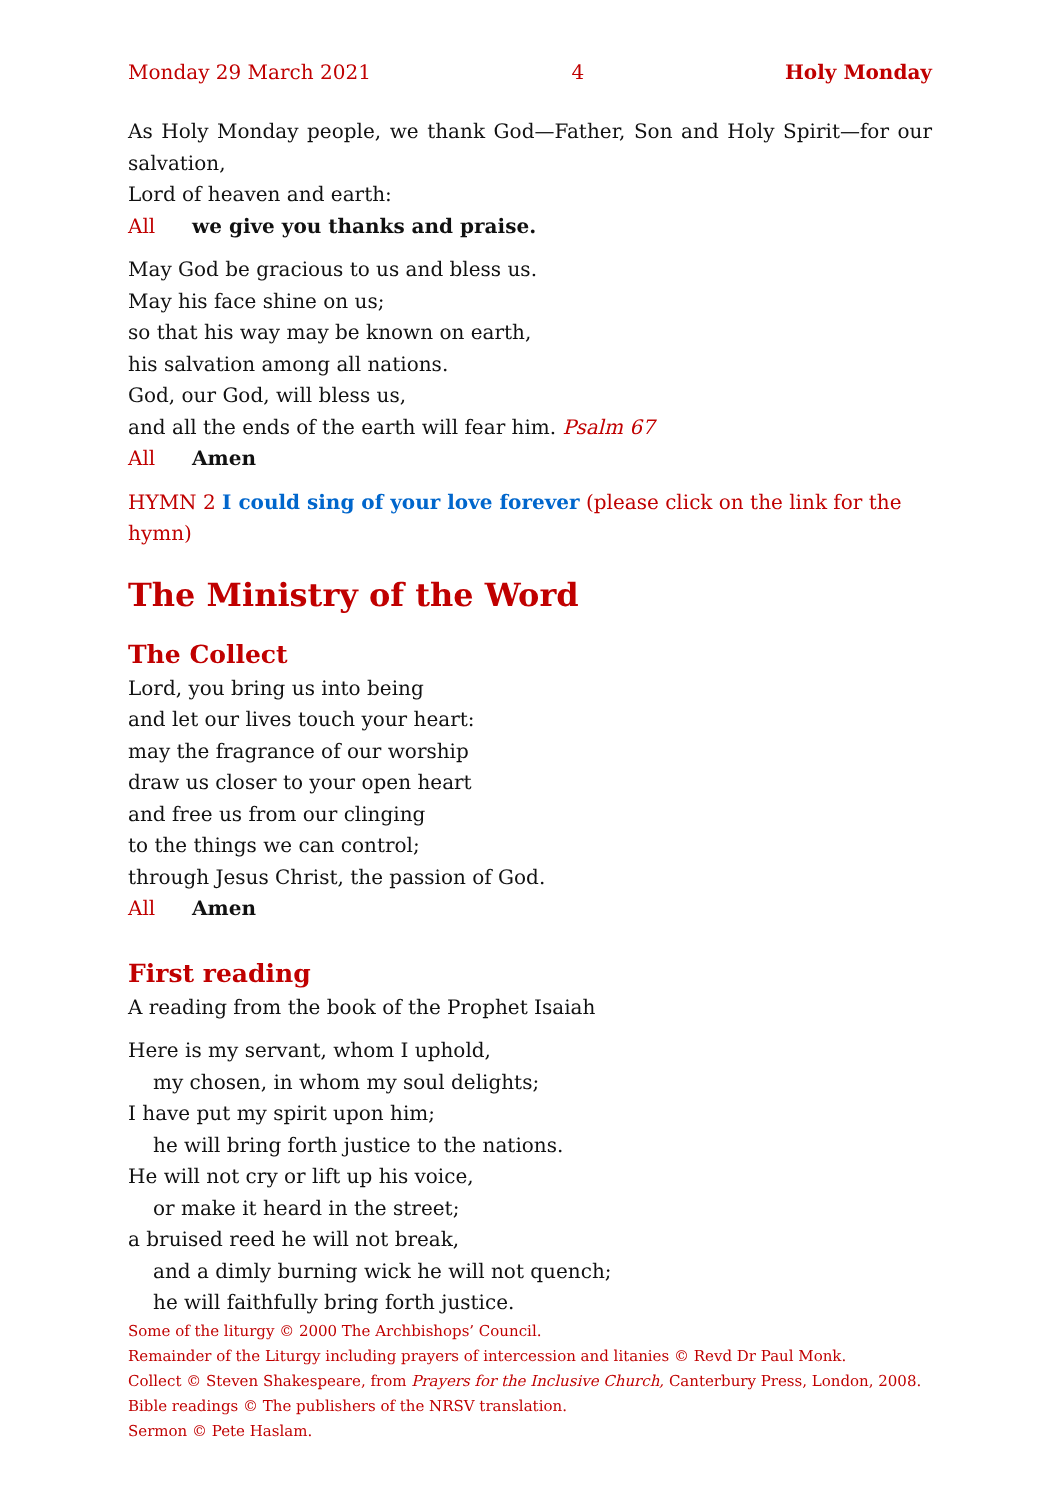Monday 29 March 2021 4 Holy Monday
As Holy Monday people, we thank God—Father, Son and Holy Spirit—for our salvation,
Lord of heaven and earth:
All we give you thanks and praise.
May God be gracious to us and bless us.
May his face shine on us;
so that his way may be known on earth,
his salvation among all nations.
God, our God, will bless us,
and all the ends of the earth will fear him. Psalm 67
All Amen
HYMN 2 I could sing of your love forever (please click on the link for the hymn)
The Ministry of the Word
The Collect
Lord, you bring us into being
and let our lives touch your heart:
may the fragrance of our worship
draw us closer to your open heart
and free us from our clinging
to the things we can control;
through Jesus Christ, the passion of God.
All Amen
First reading
A reading from the book of the Prophet Isaiah
Here is my servant, whom I uphold,
my chosen, in whom my soul delights;
I have put my spirit upon him;
he will bring forth justice to the nations.
He will not cry or lift up his voice,
or make it heard in the street;
a bruised reed he will not break,
and a dimly burning wick he will not quench;
he will faithfully bring forth justice.
Some of the liturgy © 2000 The Archbishops’ Council.
Remainder of the Liturgy including prayers of intercession and litanies © Revd Dr Paul Monk.
Collect © Steven Shakespeare, from Prayers for the Inclusive Church, Canterbury Press, London, 2008.
Bible readings © The publishers of the NRSV translation.
Sermon © Pete Haslam.